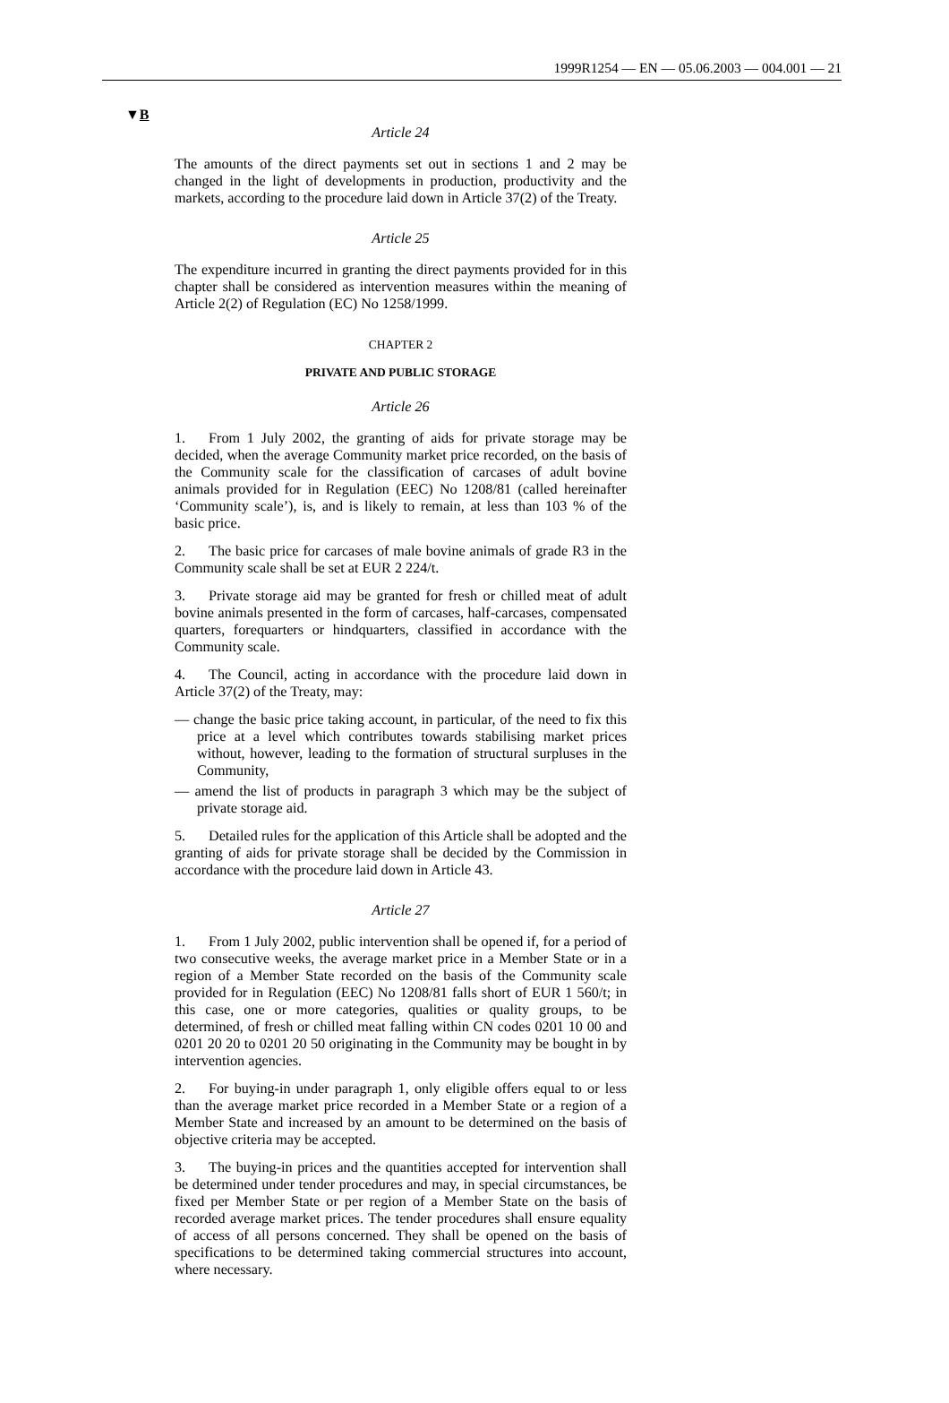1999R1254 — EN — 05.06.2003 — 004.001 — 21
▼B
Article 24
The amounts of the direct payments set out in sections 1 and 2 may be changed in the light of developments in production, productivity and the markets, according to the procedure laid down in Article 37(2) of the Treaty.
Article 25
The expenditure incurred in granting the direct payments provided for in this chapter shall be considered as intervention measures within the meaning of Article 2(2) of Regulation (EC) No 1258/1999.
CHAPTER 2
PRIVATE AND PUBLIC STORAGE
Article 26
1. From 1 July 2002, the granting of aids for private storage may be decided, when the average Community market price recorded, on the basis of the Community scale for the classification of carcases of adult bovine animals provided for in Regulation (EEC) No 1208/81 (called hereinafter ‘Community scale’), is, and is likely to remain, at less than 103 % of the basic price.
2. The basic price for carcases of male bovine animals of grade R3 in the Community scale shall be set at EUR 2 224/t.
3. Private storage aid may be granted for fresh or chilled meat of adult bovine animals presented in the form of carcases, half-carcases, compensated quarters, forequarters or hindquarters, classified in accordance with the Community scale.
4. The Council, acting in accordance with the procedure laid down in Article 37(2) of the Treaty, may:
— change the basic price taking account, in particular, of the need to fix this price at a level which contributes towards stabilising market prices without, however, leading to the formation of structural surpluses in the Community,
— amend the list of products in paragraph 3 which may be the subject of private storage aid.
5. Detailed rules for the application of this Article shall be adopted and the granting of aids for private storage shall be decided by the Commission in accordance with the procedure laid down in Article 43.
Article 27
1. From 1 July 2002, public intervention shall be opened if, for a period of two consecutive weeks, the average market price in a Member State or in a region of a Member State recorded on the basis of the Community scale provided for in Regulation (EEC) No 1208/81 falls short of EUR 1 560/t; in this case, one or more categories, qualities or quality groups, to be determined, of fresh or chilled meat falling within CN codes 0201 10 00 and 0201 20 20 to 0201 20 50 originating in the Community may be bought in by intervention agencies.
2. For buying-in under paragraph 1, only eligible offers equal to or less than the average market price recorded in a Member State or a region of a Member State and increased by an amount to be determined on the basis of objective criteria may be accepted.
3. The buying-in prices and the quantities accepted for intervention shall be determined under tender procedures and may, in special circumstances, be fixed per Member State or per region of a Member State on the basis of recorded average market prices. The tender procedures shall ensure equality of access of all persons concerned. They shall be opened on the basis of specifications to be determined taking commercial structures into account, where necessary.